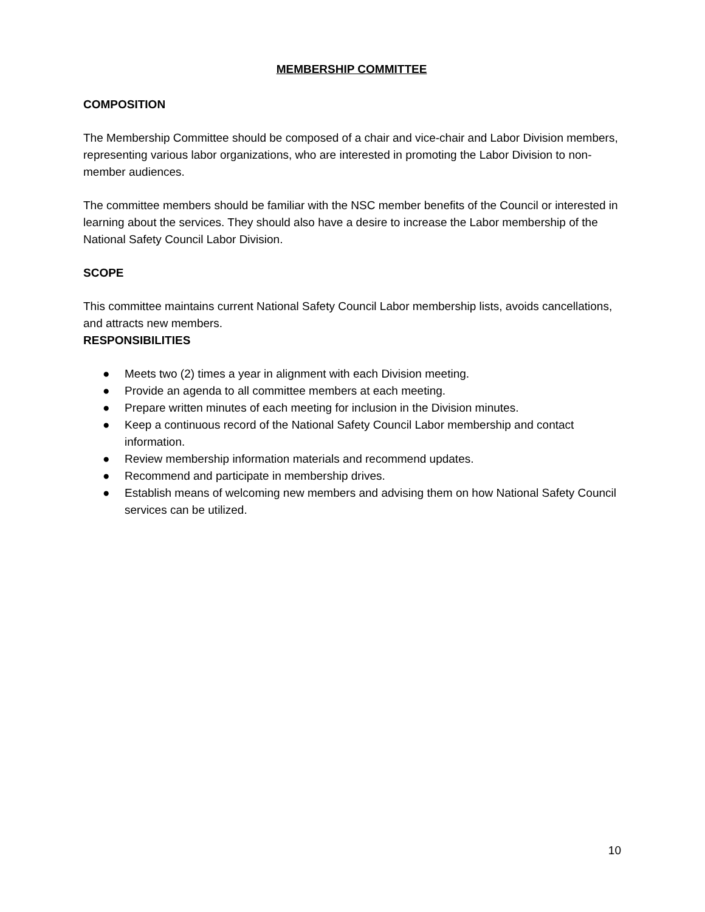MEMBERSHIP COMMITTEE
COMPOSITION
The Membership Committee should be composed of a chair and vice-chair and Labor Division members, representing various labor organizations, who are interested in promoting the Labor Division to non-member audiences.
The committee members should be familiar with the NSC member benefits of the Council or interested in learning about the services. They should also have a desire to increase the Labor membership of the National Safety Council Labor Division.
SCOPE
This committee maintains current National Safety Council Labor membership lists, avoids cancellations, and attracts new members.
RESPONSIBILITIES
● Meets two (2) times a year in alignment with each Division meeting.
● Provide an agenda to all committee members at each meeting.
● Prepare written minutes of each meeting for inclusion in the Division minutes.
● Keep a continuous record of the National Safety Council Labor membership and contact information.
● Review membership information materials and recommend updates.
● Recommend and participate in membership drives.
● Establish means of welcoming new members and advising them on how National Safety Council services can be utilized.
10